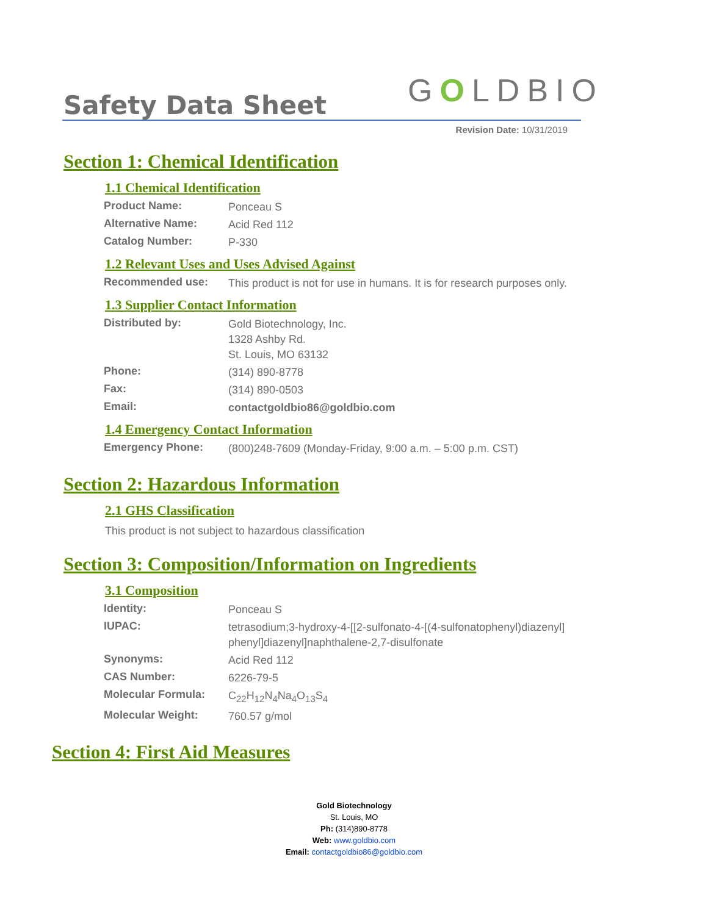Safety Data Sheet GOLDBIO
Revision Date: 10/31/2019
Section 1: Chemical Identification
1.1 Chemical Identification
| Product Name: | Ponceau S |
| Alternative Name: | Acid Red 112 |
| Catalog Number: | P-330 |
1.2 Relevant Uses and Uses Advised Against
| Recommended use: | This product is not for use in humans. It is for research purposes only. |
1.3 Supplier Contact Information
| Distributed by: | Gold Biotechnology, Inc. 1328 Ashby Rd. St. Louis, MO 63132 |
| Phone: | (314) 890-8778 |
| Fax: | (314) 890-0503 |
| Email: | contactgoldbio86@goldbio.com |
1.4 Emergency Contact Information
| Emergency Phone: | (800)248-7609 (Monday-Friday, 9:00 a.m. – 5:00 p.m. CST) |
Section 2: Hazardous Information
2.1 GHS Classification
This product is not subject to hazardous classification
Section 3: Composition/Information on Ingredients
3.1 Composition
| Identity: | Ponceau S |
| IUPAC: | tetrasodium;3-hydroxy-4-[[2-sulfonato-4-[(4-sulfonatophenyl)diazenyl] phenyl]diazenyl]naphthalene-2,7-disulfonate |
| Synonyms: | Acid Red 112 |
| CAS Number: | 6226-79-5 |
| Molecular Formula: | C<sub>22</sub>H<sub>12</sub>N<sub>4</sub>Na<sub>4</sub>O<sub>13</sub>S<sub>4</sub> |
| Molecular Weight: | 760.57 g/mol |
Section 4: First Aid Measures
Gold Biotechnology
St. Louis, MO
Ph: (314)890-8778
Web: www.goldbio.com
Email: contactgoldbio86@goldbio.com